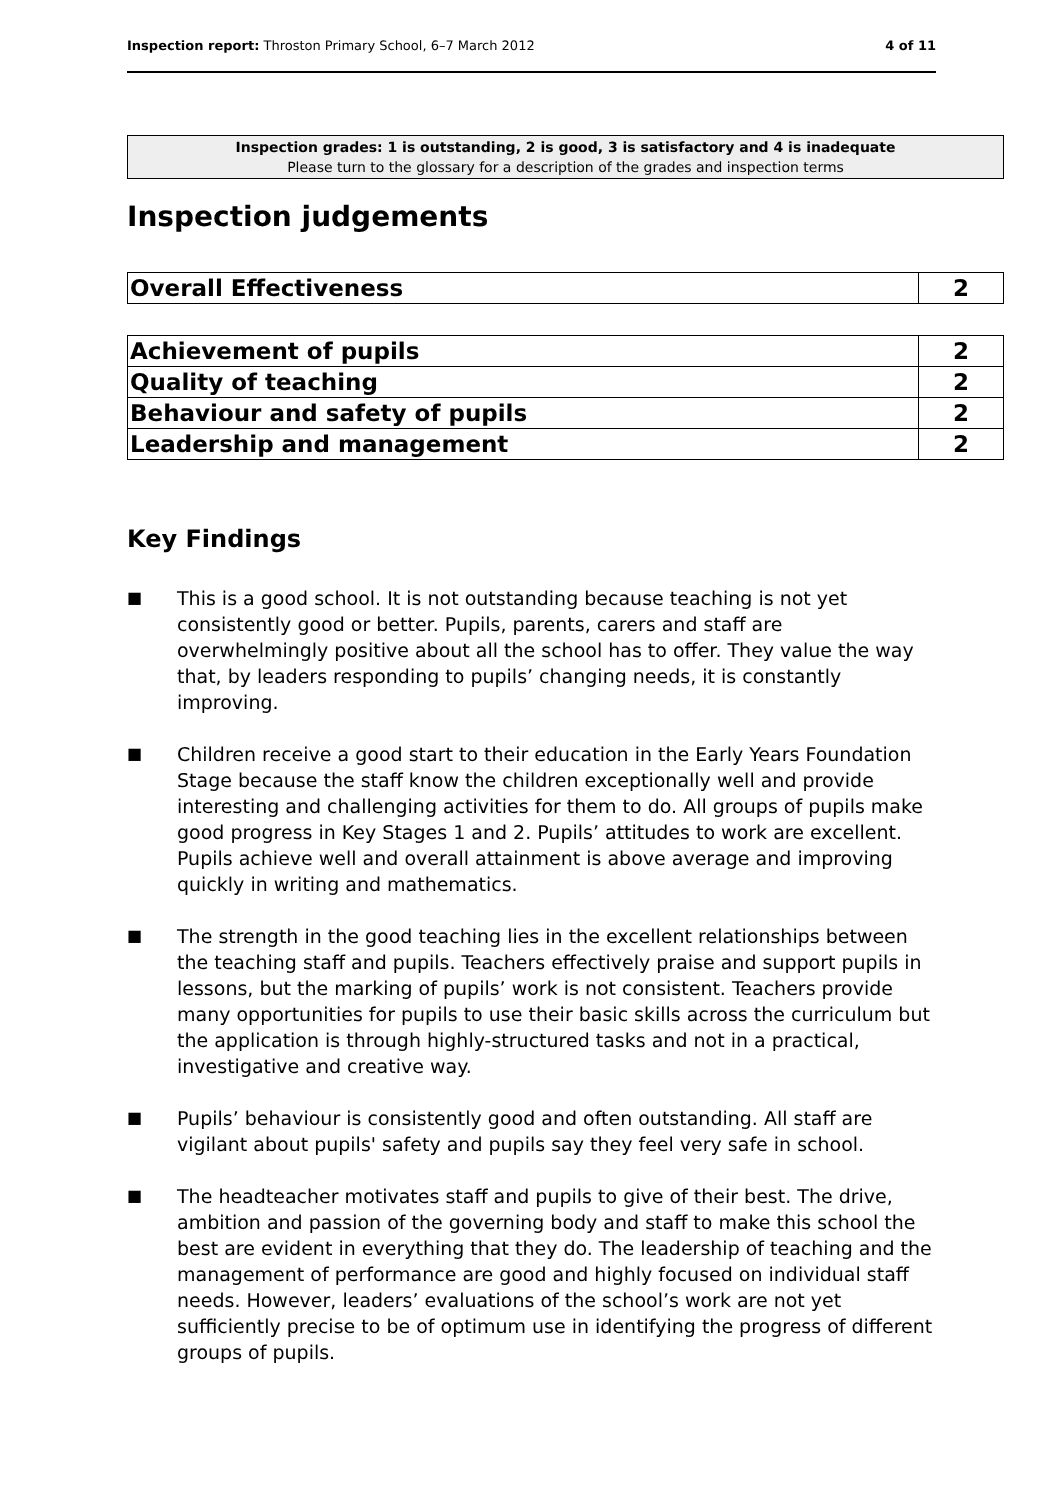Inspection report: Throston Primary School, 6–7 March 2012 4 of 11
Inspection grades: 1 is outstanding, 2 is good, 3 is satisfactory and 4 is inadequate
Please turn to the glossary for a description of the grades and inspection terms
Inspection judgements
| Overall Effectiveness | 2 |
| Achievement of pupils | 2 |
| Quality of teaching | 2 |
| Behaviour and safety of pupils | 2 |
| Leadership and management | 2 |
Key Findings
■ This is a good school. It is not outstanding because teaching is not yet consistently good or better. Pupils, parents, carers and staff are overwhelmingly positive about all the school has to offer. They value the way that, by leaders responding to pupils’ changing needs, it is constantly improving.
■ Children receive a good start to their education in the Early Years Foundation Stage because the staff know the children exceptionally well and provide interesting and challenging activities for them to do. All groups of pupils make good progress in Key Stages 1 and 2. Pupils’ attitudes to work are excellent. Pupils achieve well and overall attainment is above average and improving quickly in writing and mathematics.
■ The strength in the good teaching lies in the excellent relationships between the teaching staff and pupils. Teachers effectively praise and support pupils in lessons, but the marking of pupils’ work is not consistent. Teachers provide many opportunities for pupils to use their basic skills across the curriculum but the application is through highly-structured tasks and not in a practical, investigative and creative way.
■ Pupils’ behaviour is consistently good and often outstanding. All staff are vigilant about pupils' safety and pupils say they feel very safe in school.
■ The headteacher motivates staff and pupils to give of their best. The drive, ambition and passion of the governing body and staff to make this school the best are evident in everything that they do. The leadership of teaching and the management of performance are good and highly focused on individual staff needs. However, leaders’ evaluations of the school’s work are not yet sufficiently precise to be of optimum use in identifying the progress of different groups of pupils.